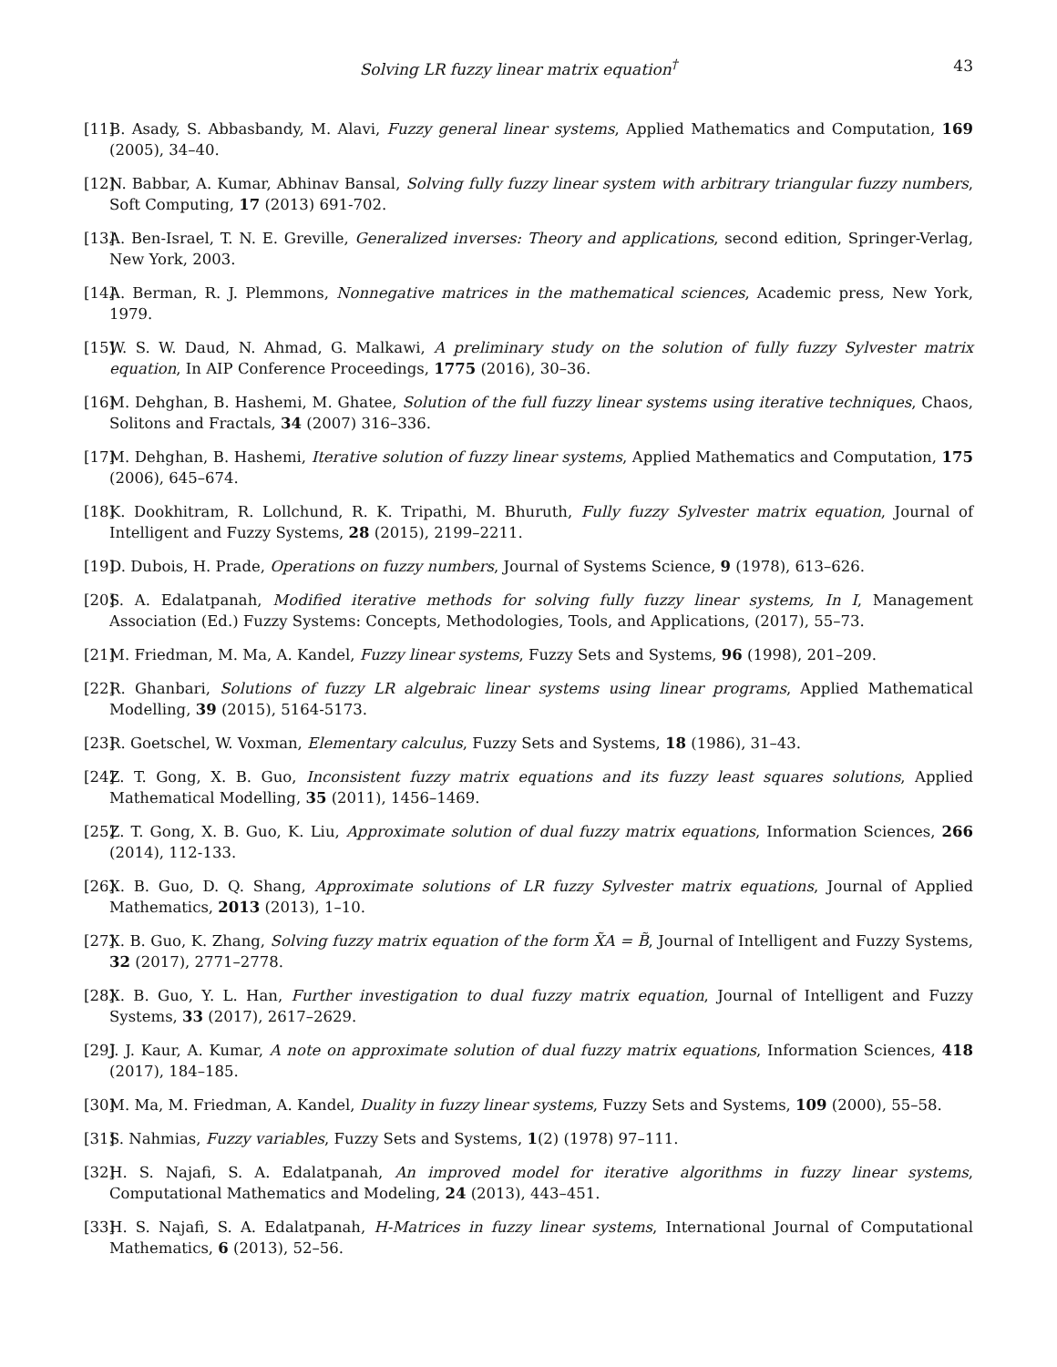Solving LR fuzzy linear matrix equation<sup>†</sup> 43
[11] B. Asady, S. Abbasbandy, M. Alavi, Fuzzy general linear systems, Applied Mathematics and Computation, 169 (2005), 34–40.
[12] N. Babbar, A. Kumar, Abhinav Bansal, Solving fully fuzzy linear system with arbitrary triangular fuzzy numbers, Soft Computing, 17 (2013) 691-702.
[13] A. Ben-Israel, T. N. E. Greville, Generalized inverses: Theory and applications, second edition, Springer-Verlag, New York, 2003.
[14] A. Berman, R. J. Plemmons, Nonnegative matrices in the mathematical sciences, Academic press, New York, 1979.
[15] W. S. W. Daud, N. Ahmad, G. Malkawi, A preliminary study on the solution of fully fuzzy Sylvester matrix equation, In AIP Conference Proceedings, 1775 (2016), 30–36.
[16] M. Dehghan, B. Hashemi, M. Ghatee, Solution of the full fuzzy linear systems using iterative techniques, Chaos, Solitons and Fractals, 34 (2007) 316–336.
[17] M. Dehghan, B. Hashemi, Iterative solution of fuzzy linear systems, Applied Mathematics and Computation, 175 (2006), 645–674.
[18] K. Dookhitram, R. Lollchund, R. K. Tripathi, M. Bhuruth, Fully fuzzy Sylvester matrix equation, Journal of Intelligent and Fuzzy Systems, 28 (2015), 2199–2211.
[19] D. Dubois, H. Prade, Operations on fuzzy numbers, Journal of Systems Science, 9 (1978), 613–626.
[20] S. A. Edalatpanah, Modified iterative methods for solving fully fuzzy linear systems, In I, Management Association (Ed.) Fuzzy Systems: Concepts, Methodologies, Tools, and Applications, (2017), 55–73.
[21] M. Friedman, M. Ma, A. Kandel, Fuzzy linear systems, Fuzzy Sets and Systems, 96 (1998), 201–209.
[22] R. Ghanbari, Solutions of fuzzy LR algebraic linear systems using linear programs, Applied Mathematical Modelling, 39 (2015), 5164-5173.
[23] R. Goetschel, W. Voxman, Elementary calculus, Fuzzy Sets and Systems, 18 (1986), 31–43.
[24] Z. T. Gong, X. B. Guo, Inconsistent fuzzy matrix equations and its fuzzy least squares solutions, Applied Mathematical Modelling, 35 (2011), 1456–1469.
[25] Z. T. Gong, X. B. Guo, K. Liu, Approximate solution of dual fuzzy matrix equations, Information Sciences, 266 (2014), 112-133.
[26] X. B. Guo, D. Q. Shang, Approximate solutions of LR fuzzy Sylvester matrix equations, Journal of Applied Mathematics, 2013 (2013), 1–10.
[27] X. B. Guo, K. Zhang, Solving fuzzy matrix equation of the form X̃A = B̃, Journal of Intelligent and Fuzzy Systems, 32 (2017), 2771–2778.
[28] X. B. Guo, Y. L. Han, Further investigation to dual fuzzy matrix equation, Journal of Intelligent and Fuzzy Systems, 33 (2017), 2617–2629.
[29] J. J. Kaur, A. Kumar, A note on approximate solution of dual fuzzy matrix equations, Information Sciences, 418 (2017), 184–185.
[30] M. Ma, M. Friedman, A. Kandel, Duality in fuzzy linear systems, Fuzzy Sets and Systems, 109 (2000), 55–58.
[31] S. Nahmias, Fuzzy variables, Fuzzy Sets and Systems, 1(2) (1978) 97–111.
[32] H. S. Najafi, S. A. Edalatpanah, An improved model for iterative algorithms in fuzzy linear systems, Computational Mathematics and Modeling, 24 (2013), 443–451.
[33] H. S. Najafi, S. A. Edalatpanah, H-Matrices in fuzzy linear systems, International Journal of Computational Mathematics, 6 (2013), 52–56.